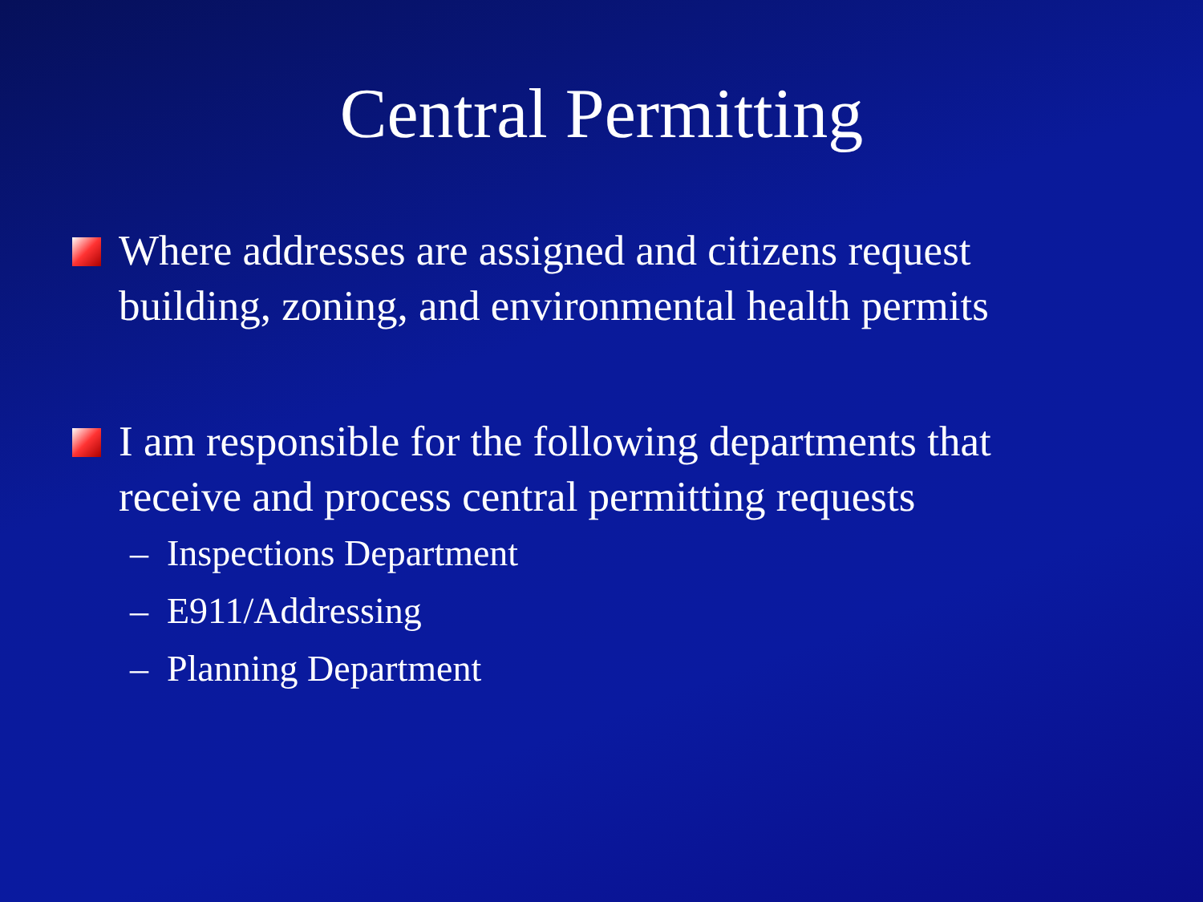Central Permitting
Where addresses are assigned and citizens request building, zoning, and environmental health permits
I am responsible for the following departments that receive and process central permitting requests
– Inspections Department
– E911/Addressing
– Planning Department